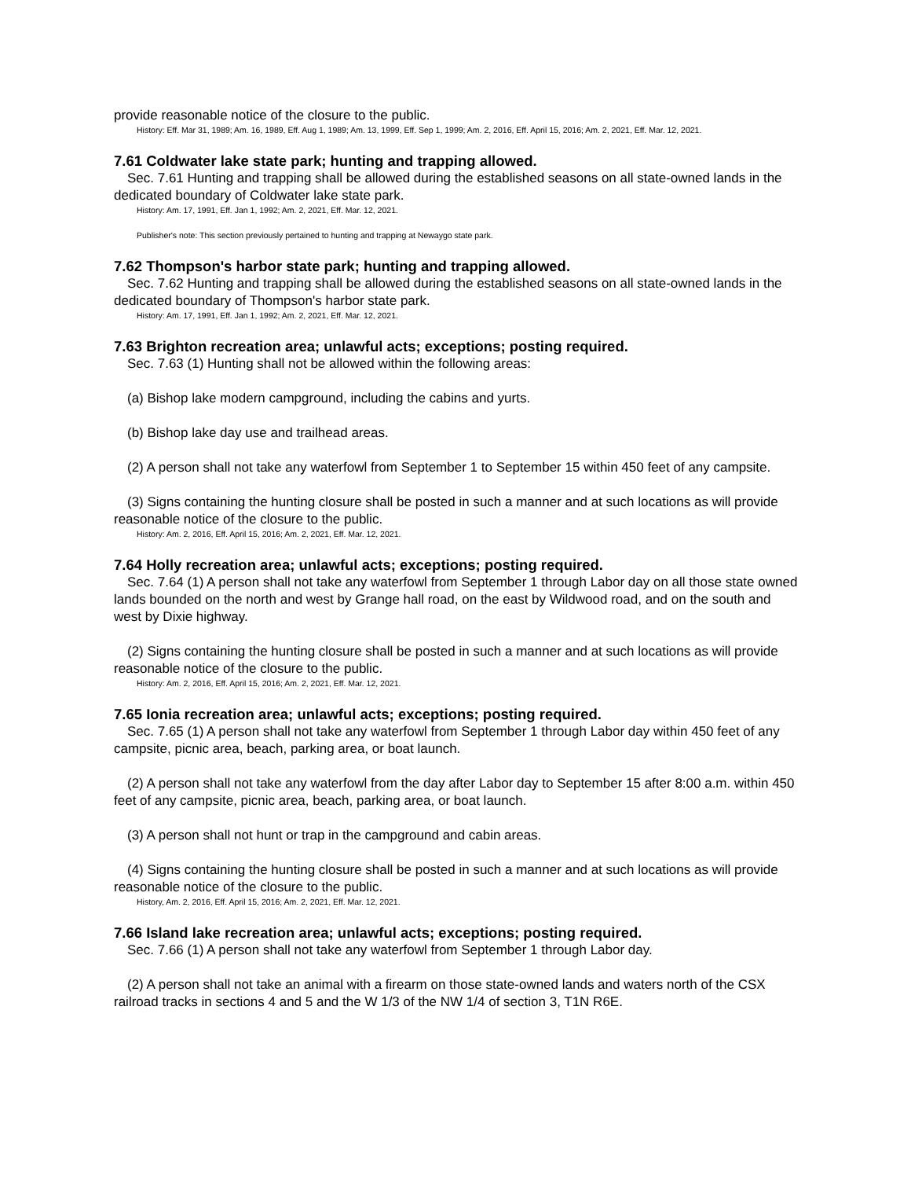provide reasonable notice of the closure to the public.
History: Eff. Mar 31, 1989; Am. 16, 1989, Eff. Aug 1, 1989; Am. 13, 1999, Eff. Sep 1, 1999; Am. 2, 2016, Eff. April 15, 2016; Am. 2, 2021, Eff. Mar. 12, 2021.
7.61 Coldwater lake state park; hunting and trapping allowed.
Sec. 7.61 Hunting and trapping shall be allowed during the established seasons on all state-owned lands in the dedicated boundary of Coldwater lake state park.
History: Am. 17, 1991, Eff. Jan 1, 1992; Am. 2, 2021, Eff. Mar. 12, 2021.
Publisher's note: This section previously pertained to hunting and trapping at Newaygo state park.
7.62 Thompson's harbor state park; hunting and trapping allowed.
Sec. 7.62 Hunting and trapping shall be allowed during the established seasons on all state-owned lands in the dedicated boundary of Thompson's harbor state park.
History: Am. 17, 1991, Eff. Jan 1, 1992; Am. 2, 2021, Eff. Mar. 12, 2021.
7.63 Brighton recreation area; unlawful acts; exceptions; posting required.
Sec. 7.63 (1) Hunting shall not be allowed within the following areas:
(a) Bishop lake modern campground, including the cabins and yurts.
(b) Bishop lake day use and trailhead areas.
(2) A person shall not take any waterfowl from September 1 to September 15 within 450 feet of any campsite.
(3) Signs containing the hunting closure shall be posted in such a manner and at such locations as will provide reasonable notice of the closure to the public.
History: Am. 2, 2016, Eff. April 15, 2016; Am. 2, 2021, Eff. Mar. 12, 2021.
7.64 Holly recreation area; unlawful acts; exceptions; posting required.
Sec. 7.64 (1) A person shall not take any waterfowl from September 1 through Labor day on all those state owned lands bounded on the north and west by Grange hall road, on the east by Wildwood road, and on the south and west by Dixie highway.
(2) Signs containing the hunting closure shall be posted in such a manner and at such locations as will provide reasonable notice of the closure to the public.
History: Am. 2, 2016, Eff. April 15, 2016; Am. 2, 2021, Eff. Mar. 12, 2021.
7.65 Ionia recreation area; unlawful acts; exceptions; posting required.
Sec. 7.65 (1) A person shall not take any waterfowl from September 1 through Labor day within 450 feet of any campsite, picnic area, beach, parking area, or boat launch.
(2) A person shall not take any waterfowl from the day after Labor day to September 15 after 8:00 a.m. within 450 feet of any campsite, picnic area, beach, parking area, or boat launch.
(3) A person shall not hunt or trap in the campground and cabin areas.
(4) Signs containing the hunting closure shall be posted in such a manner and at such locations as will provide reasonable notice of the closure to the public.
History, Am. 2, 2016, Eff. April 15, 2016; Am. 2, 2021, Eff. Mar. 12, 2021.
7.66 Island lake recreation area; unlawful acts; exceptions; posting required.
Sec. 7.66 (1) A person shall not take any waterfowl from September 1 through Labor day.
(2) A person shall not take an animal with a firearm on those state-owned lands and waters north of the CSX railroad tracks in sections 4 and 5 and the W 1/3 of the NW 1/4 of section 3, T1N R6E.